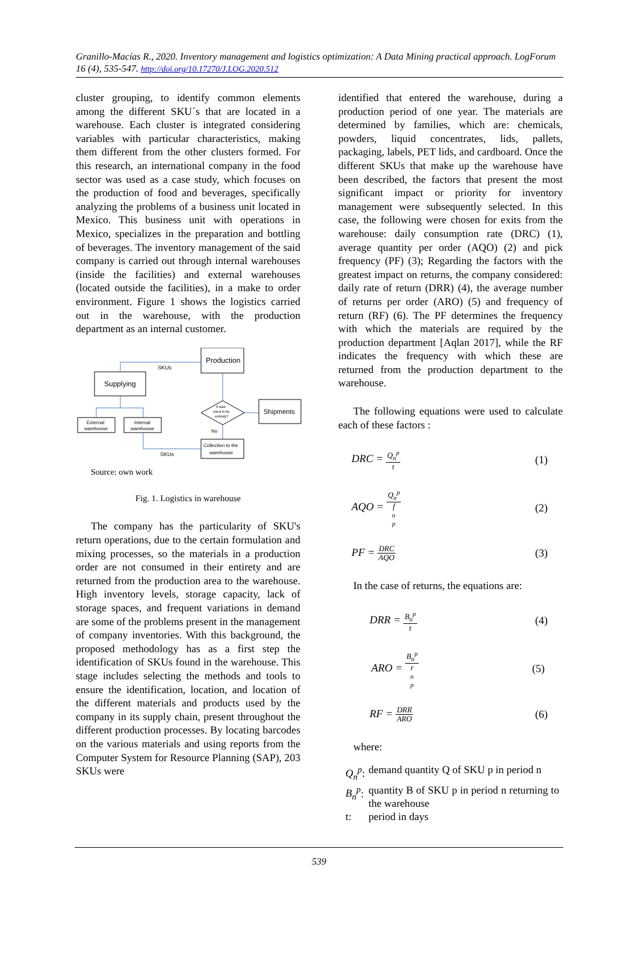Granillo-Macías R., 2020. Inventory management and logistics optimization: A Data Mining practical approach. LogForum 16 (4), 535-547. http://doi.org/10.17270/J.LOG.2020.512
cluster grouping, to identify common elements among the different SKU´s that are located in a warehouse. Each cluster is integrated considering variables with particular characteristics, making them different from the other clusters formed. For this research, an international company in the food sector was used as a case study, which focuses on the production of food and beverages, specifically analyzing the problems of a business unit located in Mexico. This business unit with operations in Mexico, specializes in the preparation and bottling of beverages. The inventory management of the said company is carried out through internal warehouses (inside the facilities) and external warehouses (located outside the facilities), in a make to order environment. Figure 1 shows the logistics carried out in the warehouse, with the production department as an internal customer.
Production
SKUs
Supplying
It was
used in its
entirely?
Shipments
No
Collection to the
warehouse
External
warehouse
Internal
warehouse
SKUs
Source: own work
Fig. 1. Logistics in warehouse
The company has the particularity of SKU's return operations, due to the certain formulation and mixing processes, so the materials in a production order are not consumed in their entirety and are returned from the production area to the warehouse. High inventory levels, storage capacity, lack of storage spaces, and frequent variations in demand are some of the problems present in the management of company inventories. With this background, the proposed methodology has as a first step the identification of SKUs found in the warehouse. This stage includes selecting the methods and tools to ensure the identification, location, and location of the different materials and products used by the company in its supply chain, present throughout the different production processes. By locating barcodes on the various materials and using reports from the Computer System for Resource Planning (SAP), 203 SKUs were
identified that entered the warehouse, during a production period of one year. The materials are determined by families, which are: chemicals, powders, liquid concentrates, lids, pallets, packaging, labels, PET lids, and cardboard. Once the different SKUs that make up the warehouse have been described, the factors that present the most significant impact or priority for inventory management were subsequently selected. In this case, the following were chosen for exits from the warehouse: daily consumption rate (DRC) (1), average quantity per order (AQO) (2) and pick frequency (PF) (3); Regarding the factors with the greatest impact on returns, the company considered: daily rate of return (DRR) (4), the average number of returns per order (ARO) (5) and frequency of return (RF) (6). The PF determines the frequency with which the materials are required by the production department [Aqlan 2017], while the RF indicates the frequency with which these are returned from the production department to the warehouse.
The following equations were used to calculate each of these factors :
DRC = Q<sub>n</sub><sup>p</sup> t (1)
AQO = Q<sub>n</sub><sup>p</sup> f<sub>n</sub><sup>p</sup> (2)
PF = DRC AQO (3)
In the case of returns, the equations are:
DRR = B<sub>n</sub><sup>p</sup> t (4)
ARO = B<sub>n</sub><sup>p</sup> r<sub>n</sub><sup>p</sup> (5)
RF = DRR ARO (6)
where:
| Q<sub>n</sub><sup>p</sup> : | demand quantity Q of SKU p in period n |
| B<sub>n</sub><sup>p</sup> : | quantity B of SKU p in period n returning to the warehouse |
| t: | period in days |
539